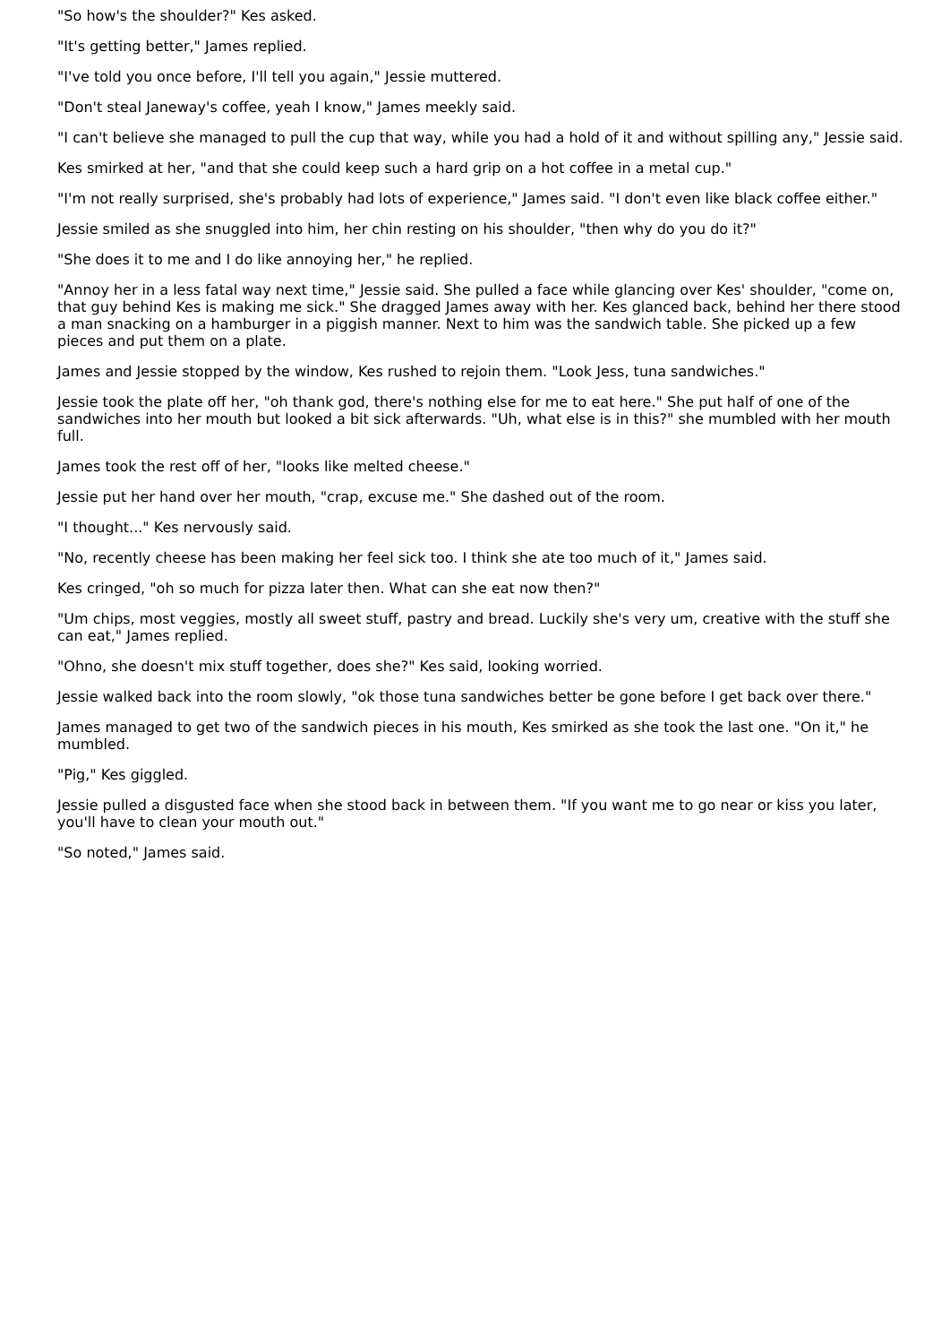"So how's the shoulder?" Kes asked.
"It's getting better," James replied.
"I've told you once before, I'll tell you again," Jessie muttered.
"Don't steal Janeway's coffee, yeah I know," James meekly said.
"I can't believe she managed to pull the cup that way, while you had a hold of it and without spilling any," Jessie said.
Kes smirked at her, "and that she could keep such a hard grip on a hot coffee in a metal cup."
"I'm not really surprised, she's probably had lots of experience," James said. "I don't even like black coffee either."
Jessie smiled as she snuggled into him, her chin resting on his shoulder, "then why do you do it?"
"She does it to me and I do like annoying her," he replied.
"Annoy her in a less fatal way next time," Jessie said. She pulled a face while glancing over Kes' shoulder, "come on, that guy behind Kes is making me sick." She dragged James away with her. Kes glanced back, behind her there stood a man snacking on a hamburger in a piggish manner. Next to him was the sandwich table. She picked up a few pieces and put them on a plate.
James and Jessie stopped by the window, Kes rushed to rejoin them. "Look Jess, tuna sandwiches."
Jessie took the plate off her, "oh thank god, there's nothing else for me to eat here." She put half of one of the sandwiches into her mouth but looked a bit sick afterwards. "Uh, what else is in this?" she mumbled with her mouth full.
James took the rest off of her, "looks like melted cheese."
Jessie put her hand over her mouth, "crap, excuse me." She dashed out of the room.
"I thought..." Kes nervously said.
"No, recently cheese has been making her feel sick too. I think she ate too much of it," James said.
Kes cringed, "oh so much for pizza later then. What can she eat now then?"
"Um chips, most veggies, mostly all sweet stuff, pastry and bread. Luckily she's very um, creative with the stuff she can eat," James replied.
"Ohno, she doesn't mix stuff together, does she?" Kes said, looking worried.
Jessie walked back into the room slowly, "ok those tuna sandwiches better be gone before I get back over there."
James managed to get two of the sandwich pieces in his mouth, Kes smirked as she took the last one. "On it," he mumbled.
"Pig," Kes giggled.
Jessie pulled a disgusted face when she stood back in between them. "If you want me to go near or kiss you later, you'll have to clean your mouth out."
"So noted," James said.